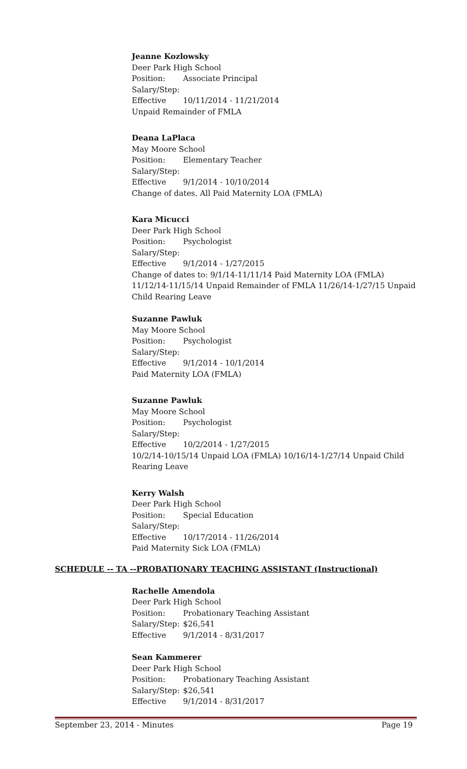Jeanne Kozlowsky
Deer Park High School
Position: Associate Principal
Salary/Step:
Effective 10/11/2014 - 11/21/2014
Unpaid Remainder of FMLA
Deana LaPlaca
May Moore School
Position: Elementary Teacher
Salary/Step:
Effective 9/1/2014 - 10/10/2014
Change of dates. All Paid Maternity LOA (FMLA)
Kara Micucci
Deer Park High School
Position: Psychologist
Salary/Step:
Effective 9/1/2014 - 1/27/2015
Change of dates to: 9/1/14-11/11/14 Paid Maternity LOA (FMLA) 11/12/14-11/15/14 Unpaid Remainder of FMLA 11/26/14-1/27/15 Unpaid Child Rearing Leave
Suzanne Pawluk
May Moore School
Position: Psychologist
Salary/Step:
Effective 9/1/2014 - 10/1/2014
Paid Maternity LOA (FMLA)
Suzanne Pawluk
May Moore School
Position: Psychologist
Salary/Step:
Effective 10/2/2014 - 1/27/2015
10/2/14-10/15/14 Unpaid LOA (FMLA) 10/16/14-1/27/14 Unpaid Child Rearing Leave
Kerry Walsh
Deer Park High School
Position: Special Education
Salary/Step:
Effective 10/17/2014 - 11/26/2014
Paid Maternity Sick LOA (FMLA)
Rachelle Amendola
Deer Park High School
Position: Probationary Teaching Assistant
Salary/Step: $26,541
Effective 9/1/2014 - 8/31/2017
Sean Kammerer
Deer Park High School
Position: Probationary Teaching Assistant
Salary/Step: $26,541
Effective 9/1/2014 - 8/31/2017
SCHEDULE -- TA --PROBATIONARY TEACHING ASSISTANT (Instructional)
September 23, 2014 - Minutes Page 19